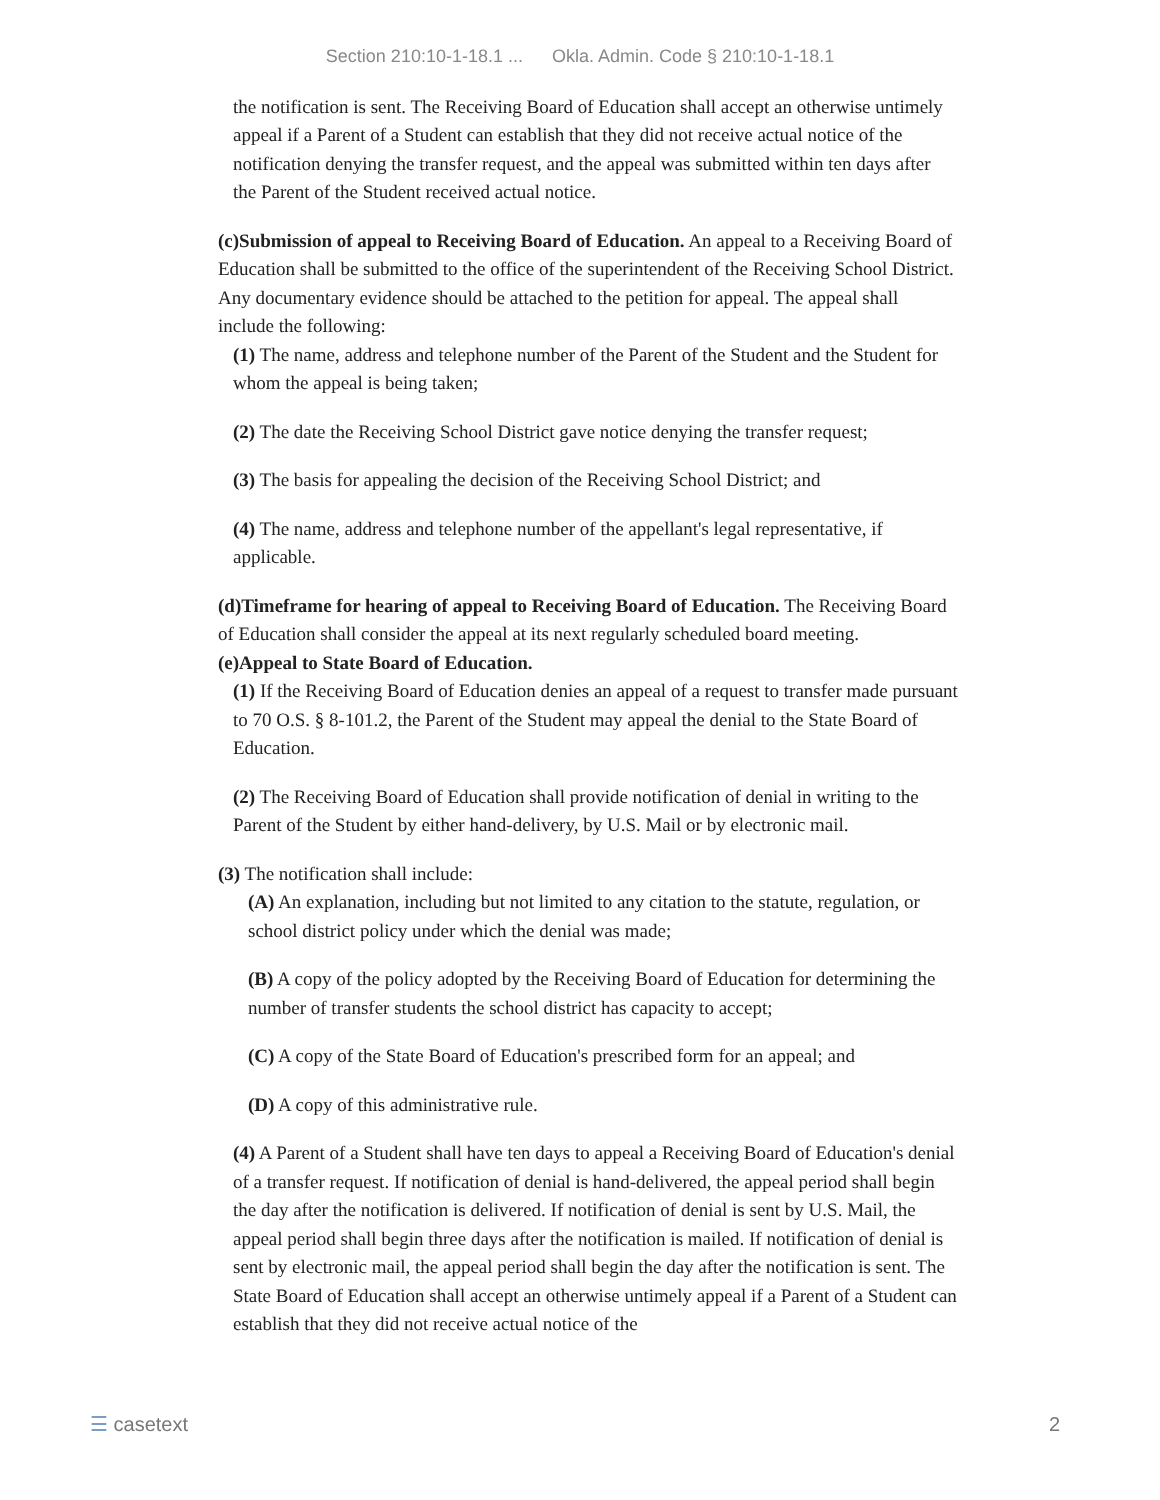Section 210:10-1-18.1 ... Okla. Admin. Code § 210:10-1-18.1
the notification is sent. The Receiving Board of Education shall accept an otherwise untimely appeal if a Parent of a Student can establish that they did not receive actual notice of the notification denying the transfer request, and the appeal was submitted within ten days after the Parent of the Student received actual notice.
(c)Submission of appeal to Receiving Board of Education. An appeal to a Receiving Board of Education shall be submitted to the office of the superintendent of the Receiving School District. Any documentary evidence should be attached to the petition for appeal. The appeal shall include the following:
(1) The name, address and telephone number of the Parent of the Student and the Student for whom the appeal is being taken;
(2) The date the Receiving School District gave notice denying the transfer request;
(3) The basis for appealing the decision of the Receiving School District; and
(4) The name, address and telephone number of the appellant's legal representative, if applicable.
(d)Timeframe for hearing of appeal to Receiving Board of Education. The Receiving Board of Education shall consider the appeal at its next regularly scheduled board meeting.
(e)Appeal to State Board of Education.
(1) If the Receiving Board of Education denies an appeal of a request to transfer made pursuant to 70 O.S. § 8-101.2, the Parent of the Student may appeal the denial to the State Board of Education.
(2) The Receiving Board of Education shall provide notification of denial in writing to the Parent of the Student by either hand-delivery, by U.S. Mail or by electronic mail.
(3) The notification shall include:
(A) An explanation, including but not limited to any citation to the statute, regulation, or school district policy under which the denial was made;
(B) A copy of the policy adopted by the Receiving Board of Education for determining the number of transfer students the school district has capacity to accept;
(C) A copy of the State Board of Education's prescribed form for an appeal; and
(D) A copy of this administrative rule.
(4) A Parent of a Student shall have ten days to appeal a Receiving Board of Education's denial of a transfer request. If notification of denial is hand-delivered, the appeal period shall begin the day after the notification is delivered. If notification of denial is sent by U.S. Mail, the appeal period shall begin three days after the notification is mailed. If notification of denial is sent by electronic mail, the appeal period shall begin the day after the notification is sent. The State Board of Education shall accept an otherwise untimely appeal if a Parent of a Student can establish that they did not receive actual notice of the
☰ casetext 2